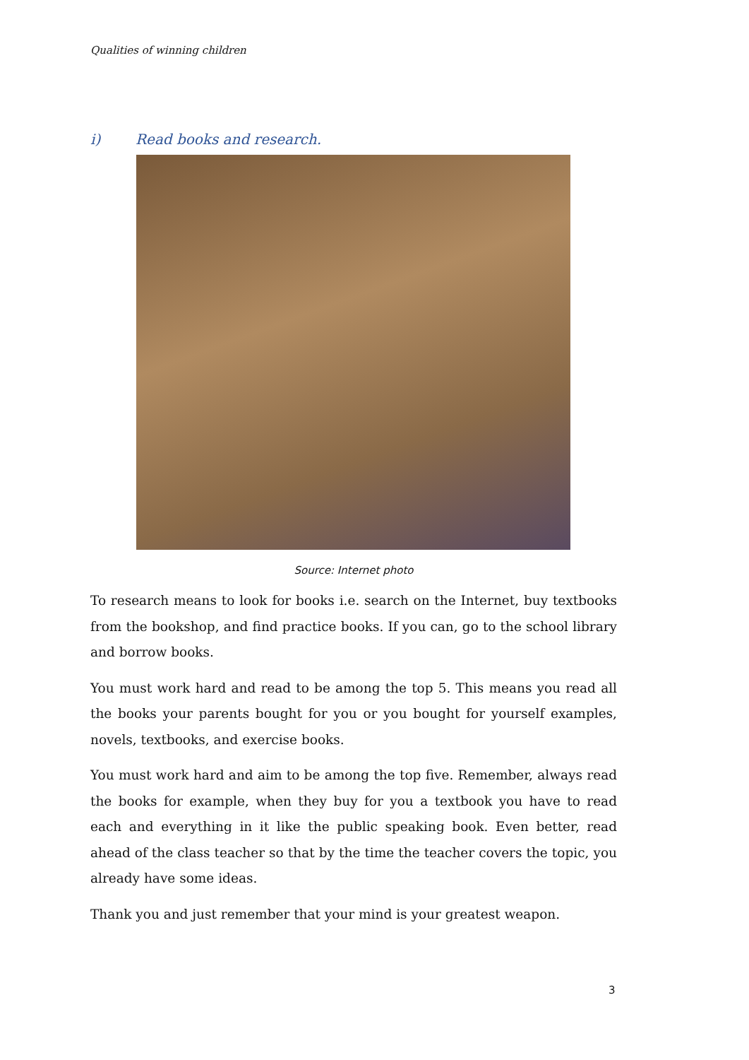Qualities of winning children
i) Read books and research.
Source: Internet photo
To research means to look for books i.e. search on the Internet, buy textbooks from the bookshop, and find practice books. If you can, go to the school library and borrow books.
You must work hard and read to be among the top 5. This means you read all the books your parents bought for you or you bought for yourself examples, novels, textbooks, and exercise books.
You must work hard and aim to be among the top five. Remember, always read the books for example, when they buy for you a textbook you have to read each and everything in it like the public speaking book. Even better, read ahead of the class teacher so that by the time the teacher covers the topic, you already have some ideas.
Thank you and just remember that your mind is your greatest weapon.
3